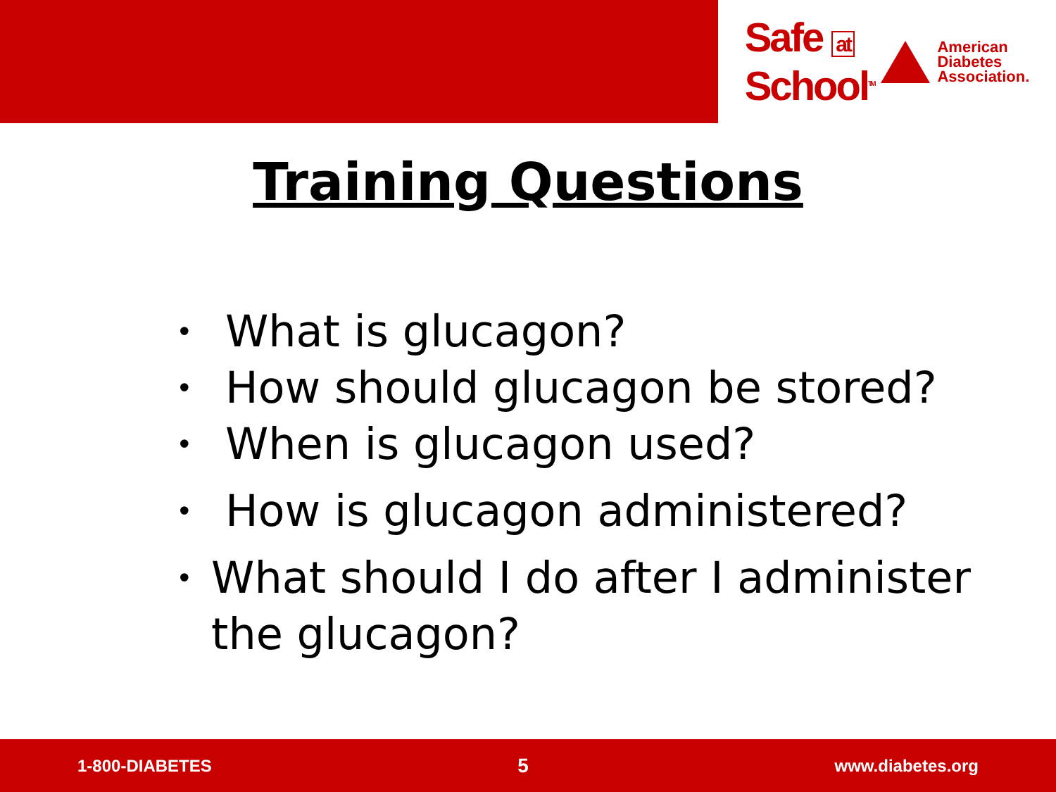Safe at
School<sup>TM</sup>
American
Diabetes
Association.
Training Questions
• What is glucagon?
• How should glucagon be stored?
• When is glucagon used?
• How is glucagon administered?
• What should I do after I administer the glucagon?
1-800-DIABETES 5 www.diabetes.org